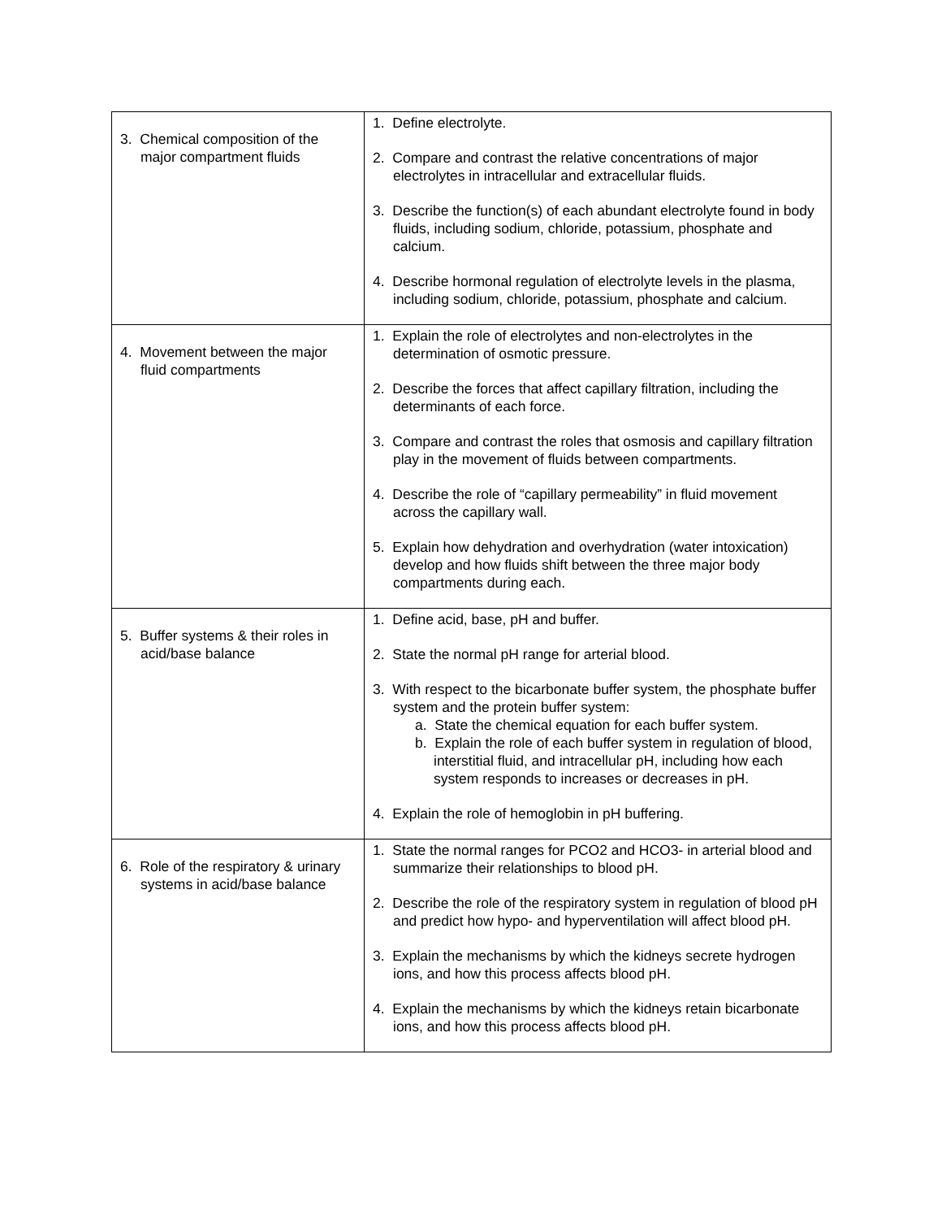| 3. Chemical composition of the major compartment fluids | 1. Define electrolyte. 2. Compare and contrast the relative concentrations of major electrolytes in intracellular and extracellular fluids. 3. Describe the function(s) of each abundant electrolyte found in body fluids, including sodium, chloride, potassium, phosphate and calcium. 4. Describe hormonal regulation of electrolyte levels in the plasma, including sodium, chloride, potassium, phosphate and calcium. |
| 4. Movement between the major fluid compartments | 1. Explain the role of electrolytes and non-electrolytes in the determination of osmotic pressure. 2. Describe the forces that affect capillary filtration, including the determinants of each force. 3. Compare and contrast the roles that osmosis and capillary filtration play in the movement of fluids between compartments. 4. Describe the role of “capillary permeability” in fluid movement across the capillary wall. 5. Explain how dehydration and overhydration (water intoxication) develop and how fluids shift between the three major body compartments during each. |
| 5. Buffer systems & their roles in acid/base balance | 1. Define acid, base, pH and buffer. 2. State the normal pH range for arterial blood. 3. With respect to the bicarbonate buffer system, the phosphate buffer system and the protein buffer system: a. State the chemical equation for each buffer system. b. Explain the role of each buffer system in regulation of blood, interstitial fluid, and intracellular pH, including how each system responds to increases or decreases in pH. 4. Explain the role of hemoglobin in pH buffering. |
| 6. Role of the respiratory & urinary systems in acid/base balance | 1. State the normal ranges for PCO2 and HCO3- in arterial blood and summarize their relationships to blood pH. 2. Describe the role of the respiratory system in regulation of blood pH and predict how hypo- and hyperventilation will affect blood pH. 3. Explain the mechanisms by which the kidneys secrete hydrogen ions, and how this process affects blood pH. 4. Explain the mechanisms by which the kidneys retain bicarbonate ions, and how this process affects blood pH. |